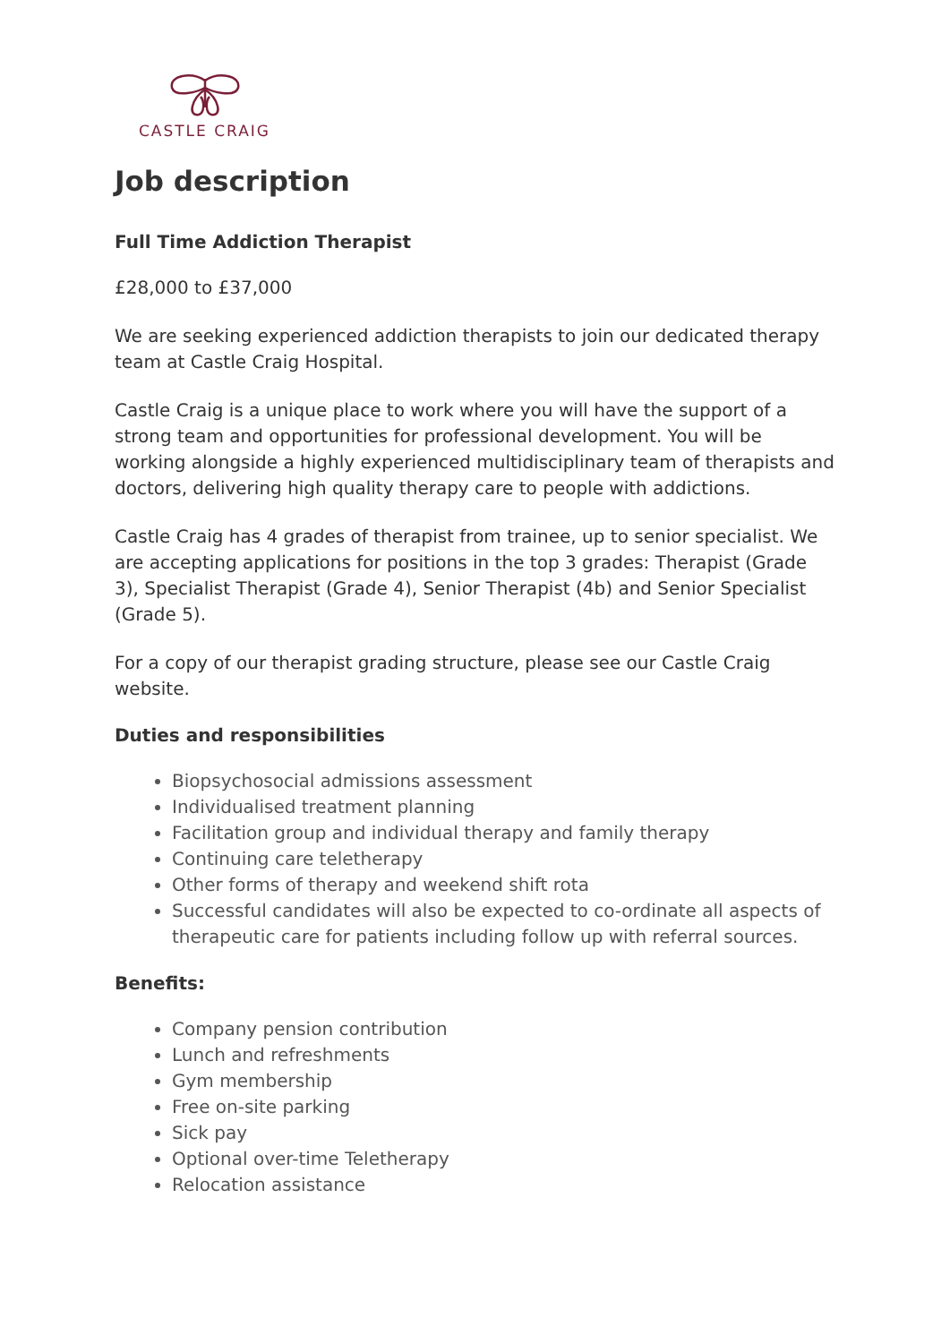CASTLE CRAIG
Job description
Full Time Addiction Therapist
£28,000 to £37,000
We are seeking experienced addiction therapists to join our dedicated therapy team at Castle Craig Hospital.
Castle Craig is a unique place to work where you will have the support of a strong team and opportunities for professional development. You will be working alongside a highly experienced multidisciplinary team of therapists and doctors, delivering high quality therapy care to people with addictions.
Castle Craig has 4 grades of therapist from trainee, up to senior specialist. We are accepting applications for positions in the top 3 grades: Therapist (Grade 3), Specialist Therapist (Grade 4), Senior Therapist (4b) and Senior Specialist (Grade 5).
For a copy of our therapist grading structure, please see our Castle Craig website.
Duties and responsibilities
Biopsychosocial admissions assessment
Individualised treatment planning
Facilitation group and individual therapy and family therapy
Continuing care teletherapy
Other forms of therapy and weekend shift rota
Successful candidates will also be expected to co-ordinate all aspects of therapeutic care for patients including follow up with referral sources.
Benefits:
Company pension contribution
Lunch and refreshments
Gym membership
Free on-site parking
Sick pay
Optional over-time Teletherapy
Relocation assistance